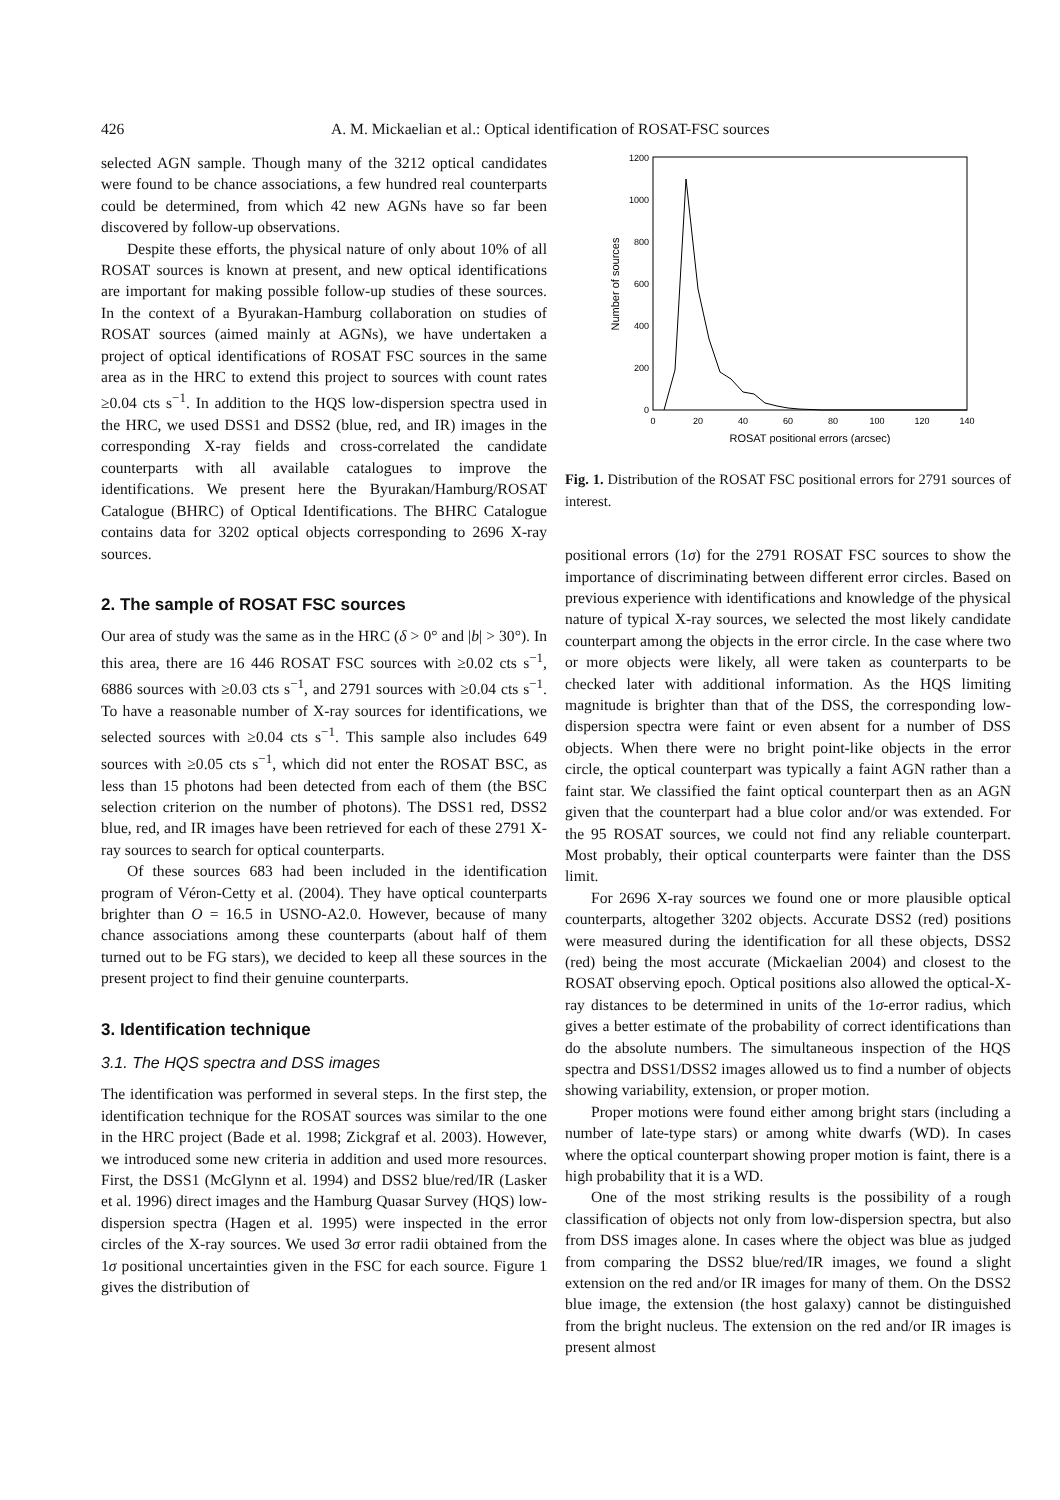426 A. M. Mickaelian et al.: Optical identification of ROSAT-FSC sources
selected AGN sample. Though many of the 3212 optical candidates were found to be chance associations, a few hundred real counterparts could be determined, from which 42 new AGNs have so far been discovered by follow-up observations.
Despite these efforts, the physical nature of only about 10% of all ROSAT sources is known at present, and new optical identifications are important for making possible follow-up studies of these sources. In the context of a Byurakan-Hamburg collaboration on studies of ROSAT sources (aimed mainly at AGNs), we have undertaken a project of optical identifications of ROSAT FSC sources in the same area as in the HRC to extend this project to sources with count rates ≥0.04 cts s<sup>−1</sup>. In addition to the HQS low-dispersion spectra used in the HRC, we used DSS1 and DSS2 (blue, red, and IR) images in the corresponding X-ray fields and cross-correlated the candidate counterparts with all available catalogues to improve the identifications. We present here the Byurakan/Hamburg/ROSAT Catalogue (BHRC) of Optical Identifications. The BHRC Catalogue contains data for 3202 optical objects corresponding to 2696 X-ray sources.
2. The sample of ROSAT FSC sources
Our area of study was the same as in the HRC (δ > 0° and |b| > 30°). In this area, there are 16 446 ROSAT FSC sources with ≥0.02 cts s<sup>−1</sup>, 6886 sources with ≥0.03 cts s<sup>−1</sup>, and 2791 sources with ≥0.04 cts s<sup>−1</sup>. To have a reasonable number of X-ray sources for identifications, we selected sources with ≥0.04 cts s<sup>−1</sup>. This sample also includes 649 sources with ≥0.05 cts s<sup>−1</sup>, which did not enter the ROSAT BSC, as less than 15 photons had been detected from each of them (the BSC selection criterion on the number of photons). The DSS1 red, DSS2 blue, red, and IR images have been retrieved for each of these 2791 X-ray sources to search for optical counterparts.
Of these sources 683 had been included in the identification program of Véron-Cetty et al. (2004). They have optical counterparts brighter than O = 16.5 in USNO-A2.0. However, because of many chance associations among these counterparts (about half of them turned out to be FG stars), we decided to keep all these sources in the present project to find their genuine counterparts.
3. Identification technique
3.1. The HQS spectra and DSS images
The identification was performed in several steps. In the first step, the identification technique for the ROSAT sources was similar to the one in the HRC project (Bade et al. 1998; Zickgraf et al. 2003). However, we introduced some new criteria in addition and used more resources. First, the DSS1 (McGlynn et al. 1994) and DSS2 blue/red/IR (Lasker et al. 1996) direct images and the Hamburg Quasar Survey (HQS) low-dispersion spectra (Hagen et al. 1995) were inspected in the error circles of the X-ray sources. We used 3σ error radii obtained from the 1σ positional uncertainties given in the FSC for each source. Figure 1 gives the distribution of
0
200
400
600
800
1000
1200
0
20
40
60
80
100
120
140
ROSAT positional errors (arcsec)
Number of sources
Fig. 1. Distribution of the ROSAT FSC positional errors for 2791 sources of interest.
positional errors (1σ) for the 2791 ROSAT FSC sources to show the importance of discriminating between different error circles. Based on previous experience with identifications and knowledge of the physical nature of typical X-ray sources, we selected the most likely candidate counterpart among the objects in the error circle. In the case where two or more objects were likely, all were taken as counterparts to be checked later with additional information. As the HQS limiting magnitude is brighter than that of the DSS, the corresponding low-dispersion spectra were faint or even absent for a number of DSS objects. When there were no bright point-like objects in the error circle, the optical counterpart was typically a faint AGN rather than a faint star. We classified the faint optical counterpart then as an AGN given that the counterpart had a blue color and/or was extended. For the 95 ROSAT sources, we could not find any reliable counterpart. Most probably, their optical counterparts were fainter than the DSS limit.
For 2696 X-ray sources we found one or more plausible optical counterparts, altogether 3202 objects. Accurate DSS2 (red) positions were measured during the identification for all these objects, DSS2 (red) being the most accurate (Mickaelian 2004) and closest to the ROSAT observing epoch. Optical positions also allowed the optical-X-ray distances to be determined in units of the 1σ-error radius, which gives a better estimate of the probability of correct identifications than do the absolute numbers. The simultaneous inspection of the HQS spectra and DSS1/DSS2 images allowed us to find a number of objects showing variability, extension, or proper motion.
Proper motions were found either among bright stars (including a number of late-type stars) or among white dwarfs (WD). In cases where the optical counterpart showing proper motion is faint, there is a high probability that it is a WD.
One of the most striking results is the possibility of a rough classification of objects not only from low-dispersion spectra, but also from DSS images alone. In cases where the object was blue as judged from comparing the DSS2 blue/red/IR images, we found a slight extension on the red and/or IR images for many of them. On the DSS2 blue image, the extension (the host galaxy) cannot be distinguished from the bright nucleus. The extension on the red and/or IR images is present almost